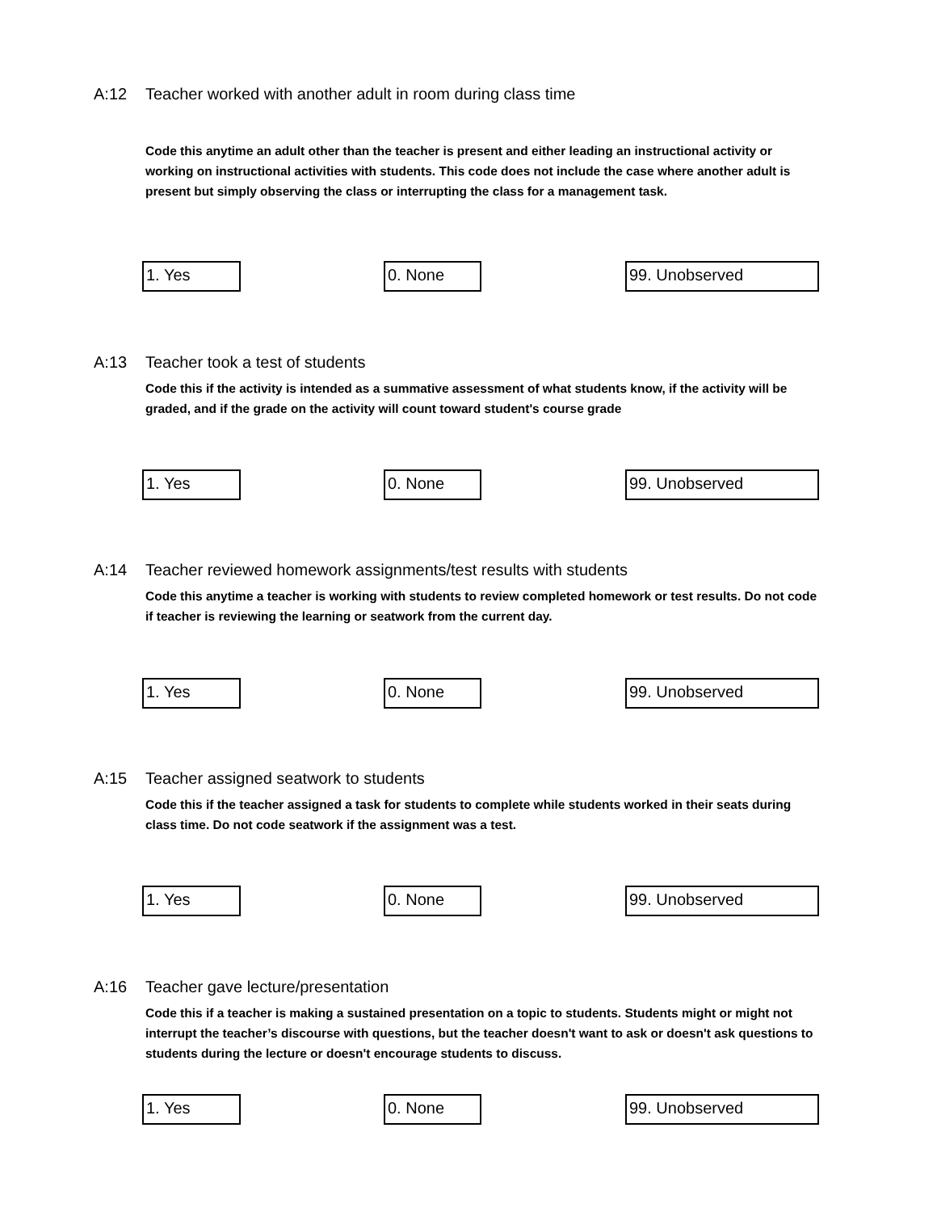A:12 Teacher worked with another adult in room during class time
Code this anytime an adult other than the teacher is present and either leading an instructional activity or working on instructional activities with students. This code does not include the case where another adult is present but simply observing the class or interrupting the class for a management task.
1. Yes 0. None 99. Unobserved
A:13 Teacher took a test of students
Code this if the activity is intended as a summative assessment of what students know, if the activity will be graded, and if the grade on the activity will count toward student's course grade
1. Yes 0. None 99. Unobserved
A:14 Teacher reviewed homework assignments/test results with students
Code this anytime a teacher is working with students to review completed homework or test results. Do not code if teacher is reviewing the learning or seatwork from the current day.
1. Yes 0. None 99. Unobserved
A:15 Teacher assigned seatwork to students
Code this if the teacher assigned a task for students to complete while students worked in their seats during class time. Do not code seatwork if the assignment was a test.
1. Yes 0. None 99. Unobserved
A:16 Teacher gave lecture/presentation
Code this if a teacher is making a sustained presentation on a topic to students. Students might or might not interrupt the teacher’s discourse with questions, but the teacher doesn't want to ask or doesn't ask questions to students during the lecture or doesn't encourage students to discuss.
1. Yes 0. None 99. Unobserved